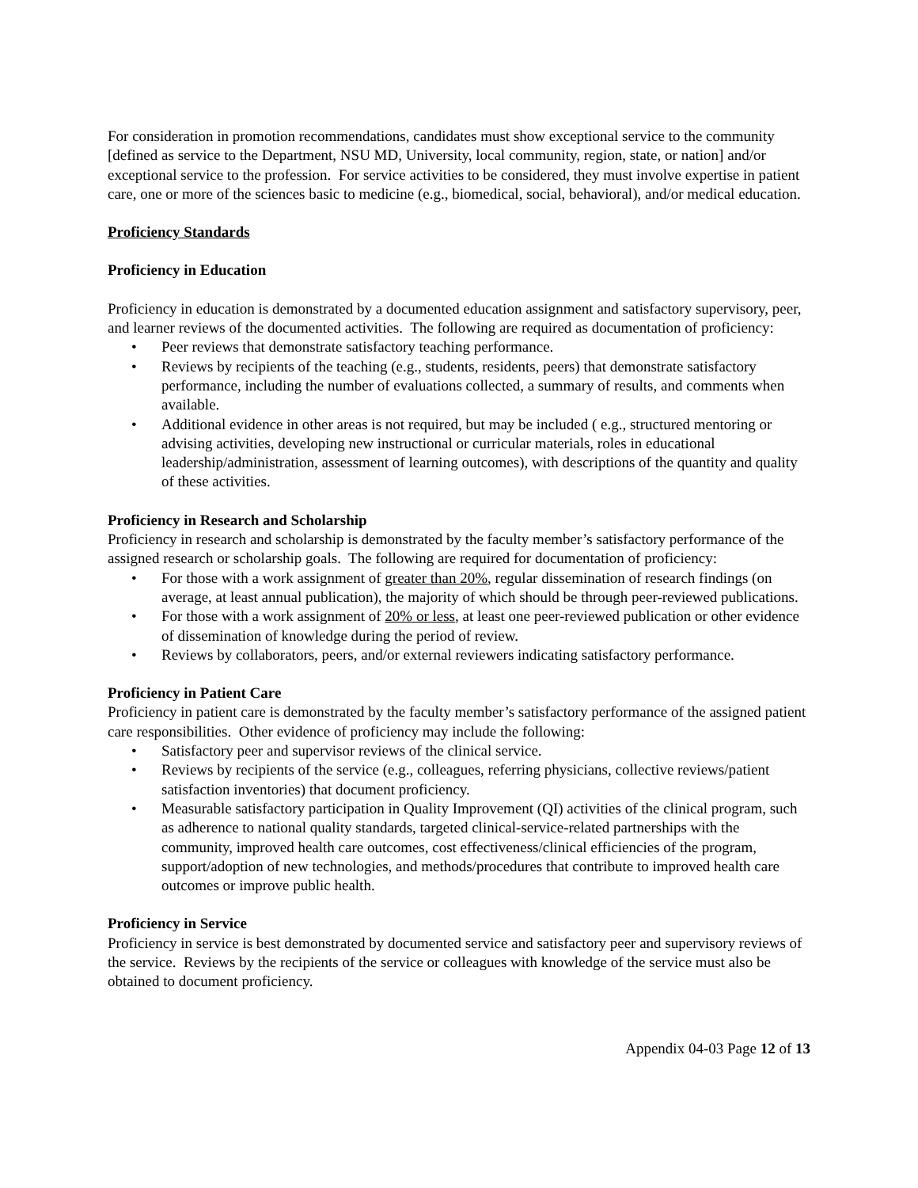For consideration in promotion recommendations, candidates must show exceptional service to the community [defined as service to the Department, NSU MD, University, local community, region, state, or nation] and/or exceptional service to the profession. For service activities to be considered, they must involve expertise in patient care, one or more of the sciences basic to medicine (e.g., biomedical, social, behavioral), and/or medical education.
Proficiency Standards
Proficiency in Education
Proficiency in education is demonstrated by a documented education assignment and satisfactory supervisory, peer, and learner reviews of the documented activities. The following are required as documentation of proficiency:
• Peer reviews that demonstrate satisfactory teaching performance.
• Reviews by recipients of the teaching (e.g., students, residents, peers) that demonstrate satisfactory performance, including the number of evaluations collected, a summary of results, and comments when available.
• Additional evidence in other areas is not required, but may be included ( e.g., structured mentoring or advising activities, developing new instructional or curricular materials, roles in educational leadership/administration, assessment of learning outcomes), with descriptions of the quantity and quality of these activities.
Proficiency in Research and Scholarship
Proficiency in research and scholarship is demonstrated by the faculty member’s satisfactory performance of the assigned research or scholarship goals. The following are required for documentation of proficiency:
• For those with a work assignment of greater than 20%, regular dissemination of research findings (on average, at least annual publication), the majority of which should be through peer-reviewed publications.
• For those with a work assignment of 20% or less, at least one peer-reviewed publication or other evidence of dissemination of knowledge during the period of review.
• Reviews by collaborators, peers, and/or external reviewers indicating satisfactory performance.
Proficiency in Patient Care
Proficiency in patient care is demonstrated by the faculty member’s satisfactory performance of the assigned patient care responsibilities. Other evidence of proficiency may include the following:
• Satisfactory peer and supervisor reviews of the clinical service.
• Reviews by recipients of the service (e.g., colleagues, referring physicians, collective reviews/patient satisfaction inventories) that document proficiency.
• Measurable satisfactory participation in Quality Improvement (QI) activities of the clinical program, such as adherence to national quality standards, targeted clinical-service-related partnerships with the community, improved health care outcomes, cost effectiveness/clinical efficiencies of the program, support/adoption of new technologies, and methods/procedures that contribute to improved health care outcomes or improve public health.
Proficiency in Service
Proficiency in service is best demonstrated by documented service and satisfactory peer and supervisory reviews of the service. Reviews by the recipients of the service or colleagues with knowledge of the service must also be obtained to document proficiency.
Appendix 04-03 Page 12 of 13